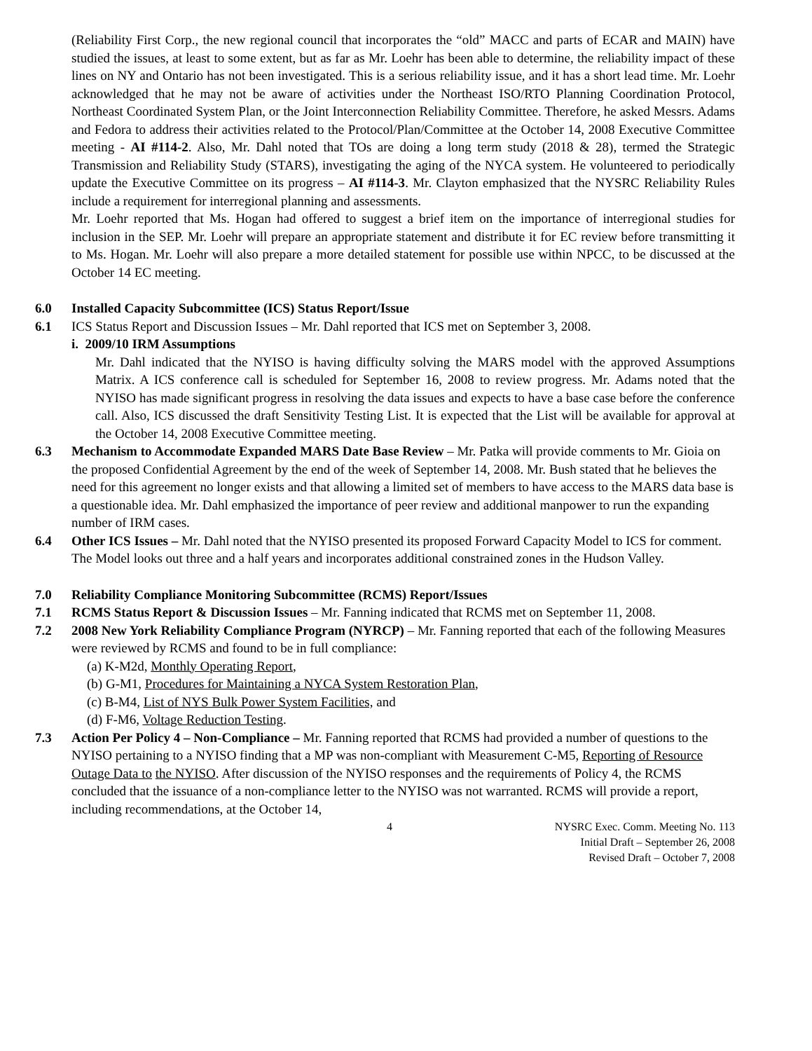(Reliability First Corp., the new regional council that incorporates the “old” MACC and parts of ECAR and MAIN) have studied the issues, at least to some extent, but as far as Mr. Loehr has been able to determine, the reliability impact of these lines on NY and Ontario has not been investigated. This is a serious reliability issue, and it has a short lead time. Mr. Loehr acknowledged that he may not be aware of activities under the Northeast ISO/RTO Planning Coordination Protocol, Northeast Coordinated System Plan, or the Joint Interconnection Reliability Committee. Therefore, he asked Messrs. Adams and Fedora to address their activities related to the Protocol/Plan/Committee at the October 14, 2008 Executive Committee meeting - AI #114-2. Also, Mr. Dahl noted that TOs are doing a long term study (2018 & 28), termed the Strategic Transmission and Reliability Study (STARS), investigating the aging of the NYCA system. He volunteered to periodically update the Executive Committee on its progress – AI #114-3. Mr. Clayton emphasized that the NYSRC Reliability Rules include a requirement for interregional planning and assessments.
Mr. Loehr reported that Ms. Hogan had offered to suggest a brief item on the importance of interregional studies for inclusion in the SEP. Mr. Loehr will prepare an appropriate statement and distribute it for EC review before transmitting it to Ms. Hogan. Mr. Loehr will also prepare a more detailed statement for possible use within NPCC, to be discussed at the October 14 EC meeting.
6.0 Installed Capacity Subcommittee (ICS) Status Report/Issue
6.1 ICS Status Report and Discussion Issues – Mr. Dahl reported that ICS met on September 3, 2008.
i. 2009/10 IRM Assumptions
Mr. Dahl indicated that the NYISO is having difficulty solving the MARS model with the approved Assumptions Matrix. A ICS conference call is scheduled for September 16, 2008 to review progress. Mr. Adams noted that the NYISO has made significant progress in resolving the data issues and expects to have a base case before the conference call. Also, ICS discussed the draft Sensitivity Testing List. It is expected that the List will be available for approval at the October 14, 2008 Executive Committee meeting.
6.3 Mechanism to Accommodate Expanded MARS Date Base Review – Mr. Patka will provide comments to Mr. Gioia on the proposed Confidential Agreement by the end of the week of September 14, 2008. Mr. Bush stated that he believes the need for this agreement no longer exists and that allowing a limited set of members to have access to the MARS data base is a questionable idea. Mr. Dahl emphasized the importance of peer review and additional manpower to run the expanding number of IRM cases.
6.4 Other ICS Issues – Mr. Dahl noted that the NYISO presented its proposed Forward Capacity Model to ICS for comment. The Model looks out three and a half years and incorporates additional constrained zones in the Hudson Valley.
7.0 Reliability Compliance Monitoring Subcommittee (RCMS) Report/Issues
7.1 RCMS Status Report & Discussion Issues – Mr. Fanning indicated that RCMS met on September 11, 2008.
7.2 2008 New York Reliability Compliance Program (NYRCP) – Mr. Fanning reported that each of the following Measures were reviewed by RCMS and found to be in full compliance:
(a) K-M2d, Monthly Operating Report,
(b) G-M1, Procedures for Maintaining a NYCA System Restoration Plan,
(c) B-M4, List of NYS Bulk Power System Facilities, and
(d) F-M6, Voltage Reduction Testing.
7.3 Action Per Policy 4 – Non-Compliance – Mr. Fanning reported that RCMS had provided a number of questions to the NYISO pertaining to a NYISO finding that a MP was non-compliant with Measurement C-M5, Reporting of Resource Outage Data to the NYISO. After discussion of the NYISO responses and the requirements of Policy 4, the RCMS concluded that the issuance of a non-compliance letter to the NYISO was not warranted. RCMS will provide a report, including recommendations, at the October 14,
4 NYSRC Exec. Comm. Meeting No. 113
Initial Draft – September 26, 2008
Revised Draft – October 7, 2008